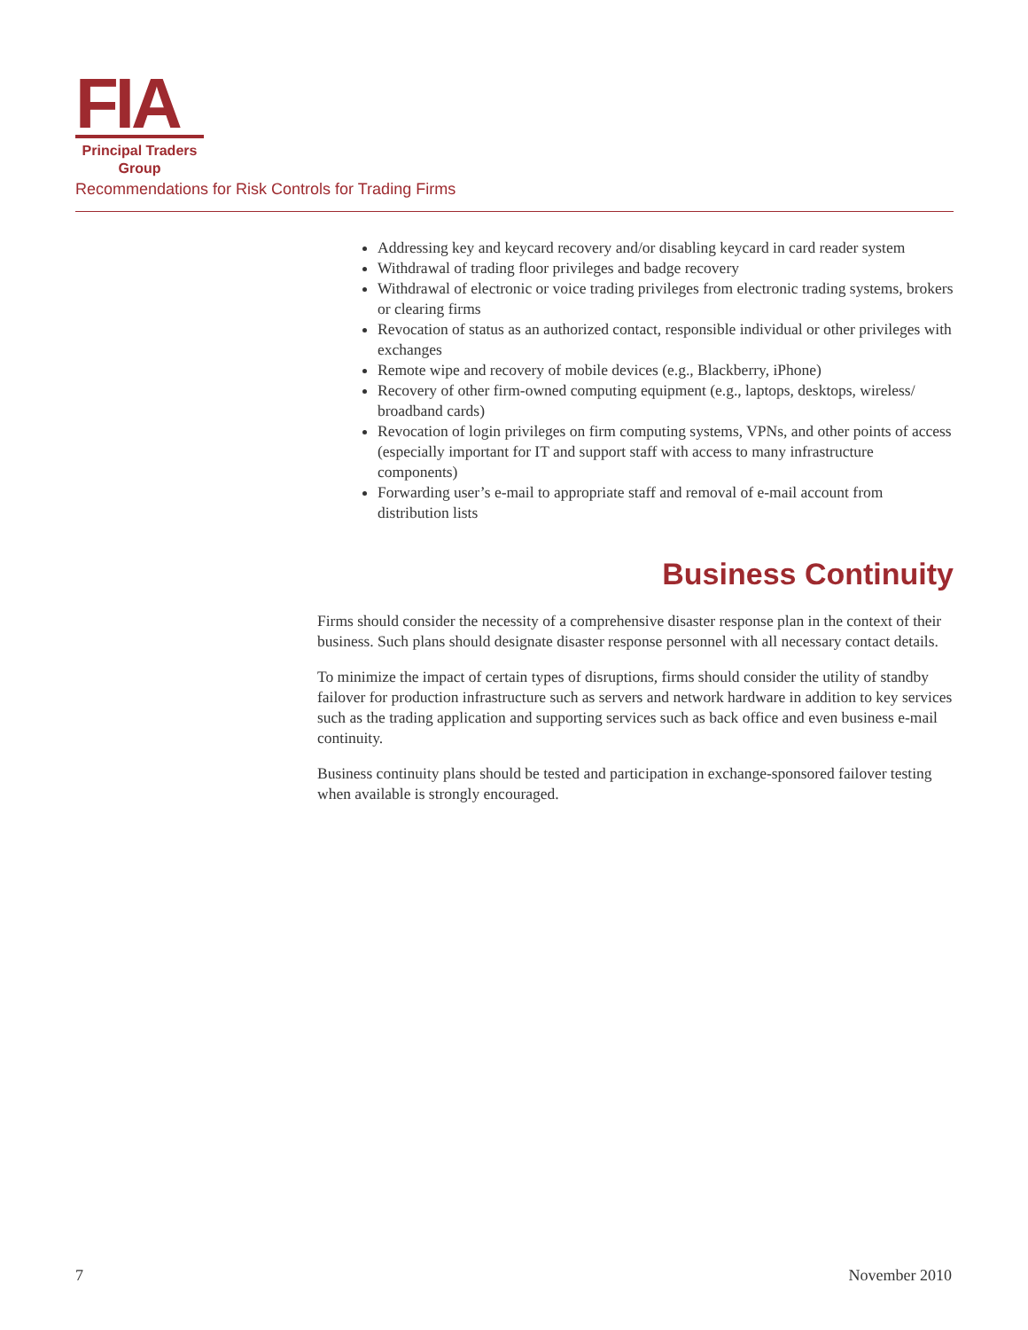FIA
Principal Traders
Group
Recommendations for Risk Controls for Trading Firms
Addressing key and keycard recovery and/or disabling keycard in card reader system
Withdrawal of trading floor privileges and badge recovery
Withdrawal of electronic or voice trading privileges from electronic trading systems, brokers or clearing firms
Revocation of status as an authorized contact, responsible individual or other privileges with exchanges
Remote wipe and recovery of mobile devices (e.g., Blackberry, iPhone)
Recovery of other firm-owned computing equipment (e.g., laptops, desktops, wireless/ broadband cards)
Revocation of login privileges on firm computing systems, VPNs, and other points of access (especially important for IT and support staff with access to many infrastructure components)
Forwarding user’s e-mail to appropriate staff and removal of e-mail account from distribution lists
Business Continuity
Firms should consider the necessity of a comprehensive disaster response plan in the context of their business. Such plans should designate disaster response personnel with all necessary contact details.
To minimize the impact of certain types of disruptions, firms should consider the utility of standby failover for production infrastructure such as servers and network hardware in addition to key services such as the trading application and supporting services such as back office and even business e-mail continuity.
Business continuity plans should be tested and participation in exchange-sponsored failover testing when available is strongly encouraged.
7 November 2010